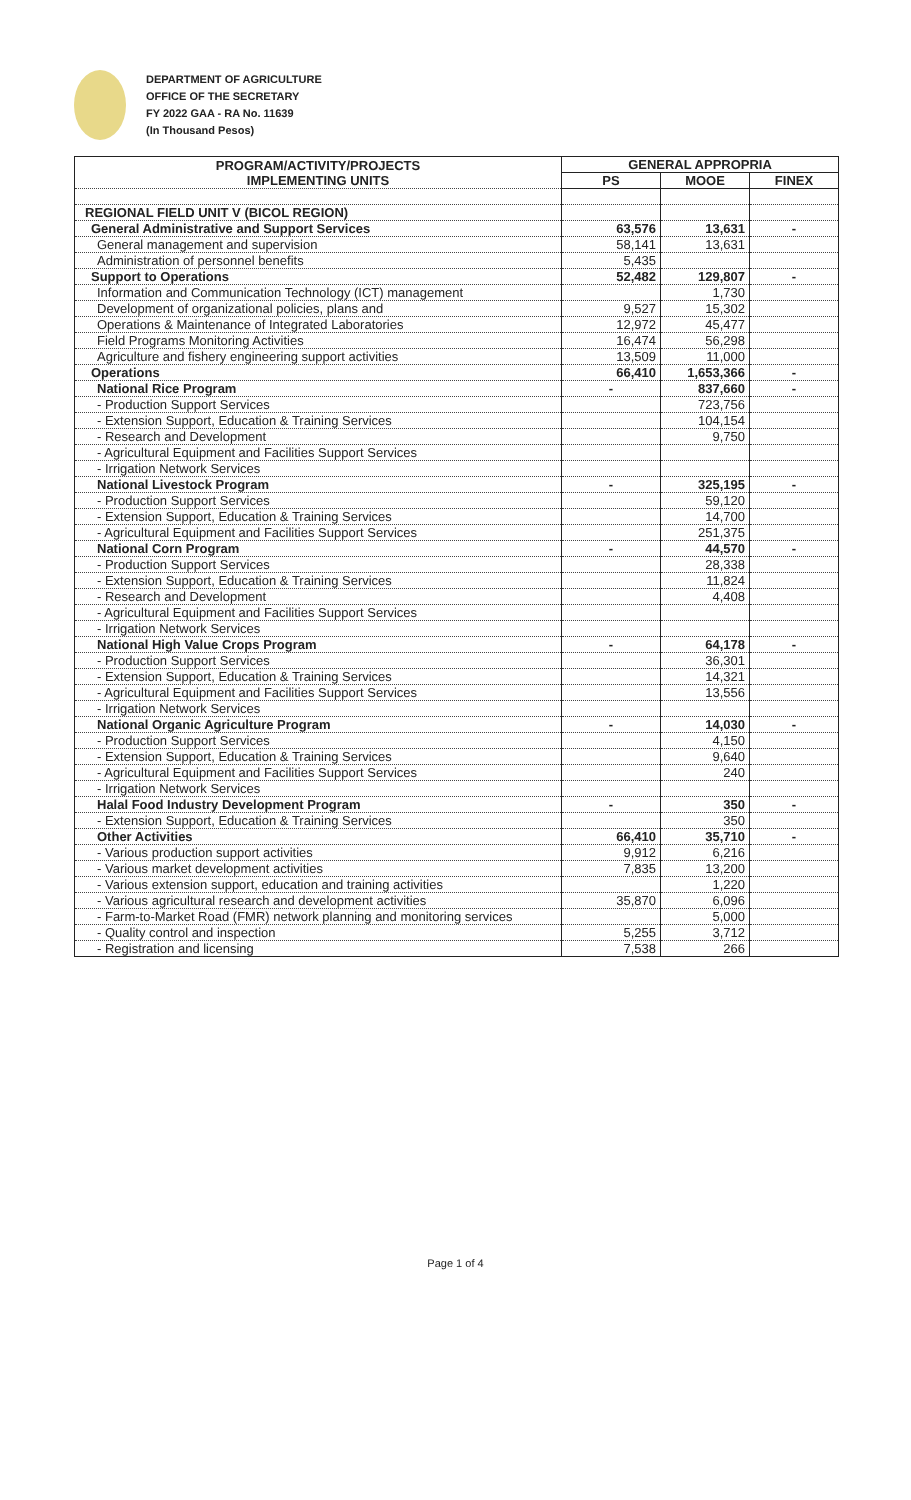DEPARTMENT OF AGRICULTURE
OFFICE OF THE SECRETARY
FY 2022 GAA - RA No. 11639
(In Thousand Pesos)
| PROGRAM/ACTIVITY/PROJECTS IMPLEMENTING UNITS | GENERAL APPROPRIA | | |
| --- | --- | --- | --- |
| | PS | MOOE | FINEX |
| REGIONAL FIELD UNIT V (BICOL REGION) | | | |
| General Administrative and Support Services | 63,576 | 13,631 | - |
| General management and supervision | 58,141 | 13,631 | |
| Administration of personnel benefits | 5,435 | | |
| Support to Operations | 52,482 | 129,807 | - |
| Information and Communication Technology (ICT) management | | 1,730 | |
| Development of organizational policies, plans and | 9,527 | 15,302 | |
| Operations & Maintenance of Integrated Laboratories | 12,972 | 45,477 | |
| Field Programs Monitoring Activities | 16,474 | 56,298 | |
| Agriculture and fishery engineering support activities | 13,509 | 11,000 | |
| Operations | 66,410 | 1,653,366 | - |
| National Rice Program | - | 837,660 | - |
| - Production Support Services | | 723,756 | |
| - Extension Support, Education & Training Services | | 104,154 | |
| - Research and Development | | 9,750 | |
| - Agricultural Equipment and Facilities Support Services | | | |
| - Irrigation Network Services | | | |
| National Livestock Program | - | 325,195 | - |
| - Production Support Services | | 59,120 | |
| - Extension Support, Education & Training Services | | 14,700 | |
| - Agricultural Equipment and Facilities Support Services | | 251,375 | |
| National Corn Program | - | 44,570 | - |
| - Production Support Services | | 28,338 | |
| - Extension Support, Education & Training Services | | 11,824 | |
| - Research and Development | | 4,408 | |
| - Agricultural Equipment and Facilities Support Services | | | |
| - Irrigation Network Services | | | |
| National High Value Crops Program | - | 64,178 | - |
| - Production Support Services | | 36,301 | |
| - Extension Support, Education & Training Services | | 14,321 | |
| - Agricultural Equipment and Facilities Support Services | | 13,556 | |
| - Irrigation Network Services | | | |
| National Organic Agriculture Program | - | 14,030 | - |
| - Production Support Services | | 4,150 | |
| - Extension Support, Education & Training Services | | 9,640 | |
| - Agricultural Equipment and Facilities Support Services | | 240 | |
| - Irrigation Network Services | | | |
| Halal Food Industry Development Program | - | 350 | - |
| - Extension Support, Education & Training Services | | 350 | |
| Other Activities | 66,410 | 35,710 | - |
| - Various production support activities | 9,912 | 6,216 | |
| - Various market development activities | 7,835 | 13,200 | |
| - Various extension support, education and training activities | | 1,220 | |
| - Various agricultural research and development activities | 35,870 | 6,096 | |
| - Farm-to-Market Road (FMR) network planning and monitoring services | | 5,000 | |
| - Quality control and inspection | 5,255 | 3,712 | |
| - Registration and licensing | 7,538 | 266 | |
Page 1 of 4